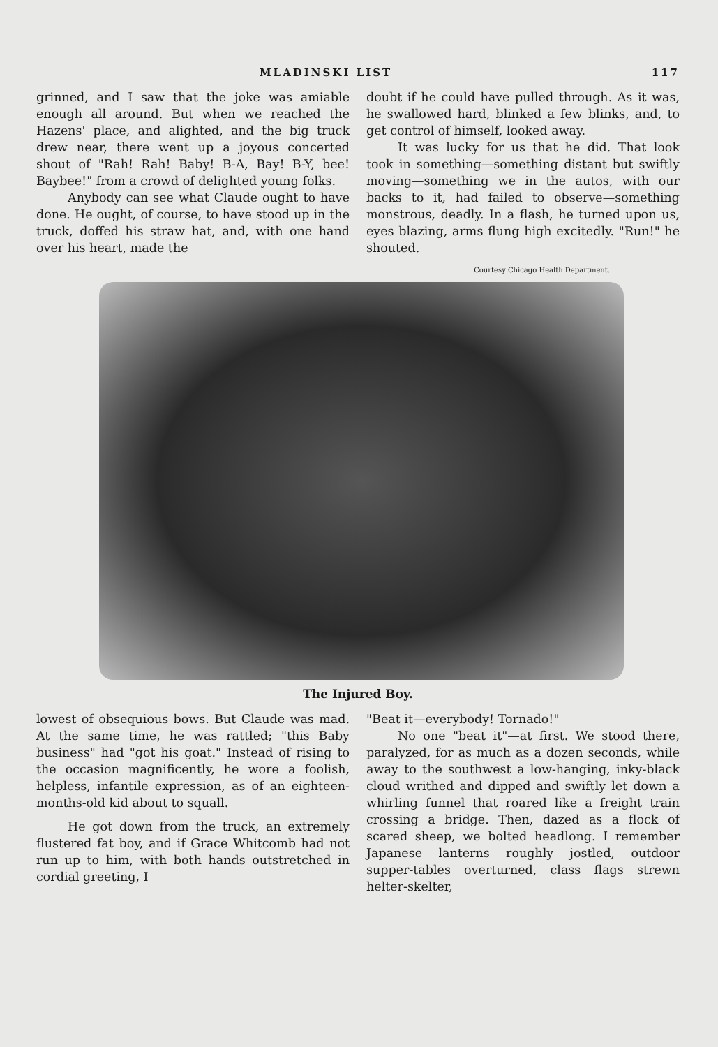MLADINSKI LIST 117
grinned, and I saw that the joke was amiable enough all around. But when we reached the Hazens' place, and alighted, and the big truck drew near, there went up a joyous concerted shout of "Rah! Rah! Baby! B-A, Bay! B-Y, bee! Baybee!" from a crowd of delighted young folks.
Anybody can see what Claude ought to have done. He ought, of course, to have stood up in the truck, doffed his straw hat, and, with one hand over his heart, made the
doubt if he could have pulled through. As it was, he swallowed hard, blinked a few blinks, and, to get control of himself, looked away.
It was lucky for us that he did. That look took in something—something distant but swiftly moving—something we in the autos, with our backs to it, had failed to observe—something monstrous, deadly. In a flash, he turned upon us, eyes blazing, arms flung high excitedly. "Run!" he shouted.
Courtesy Chicago Health Department.
The Injured Boy.
lowest of obsequious bows. But Claude was mad. At the same time, he was rattled; "this Baby business" had "got his goat." Instead of rising to the occasion magnificently, he wore a foolish, helpless, infantile expression, as of an eighteen-months-old kid about to squall.
He got down from the truck, an extremely flustered fat boy, and if Grace Whitcomb had not run up to him, with both hands outstretched in cordial greeting, I
"Beat it—everybody! Tornado!"
No one "beat it"—at first. We stood there, paralyzed, for as much as a dozen seconds, while away to the southwest a low-hanging, inky-black cloud writhed and dipped and swiftly let down a whirling funnel that roared like a freight train crossing a bridge. Then, dazed as a flock of scared sheep, we bolted headlong. I remember Japanese lanterns roughly jostled, outdoor supper-tables overturned, class flags strewn helter-skelter,